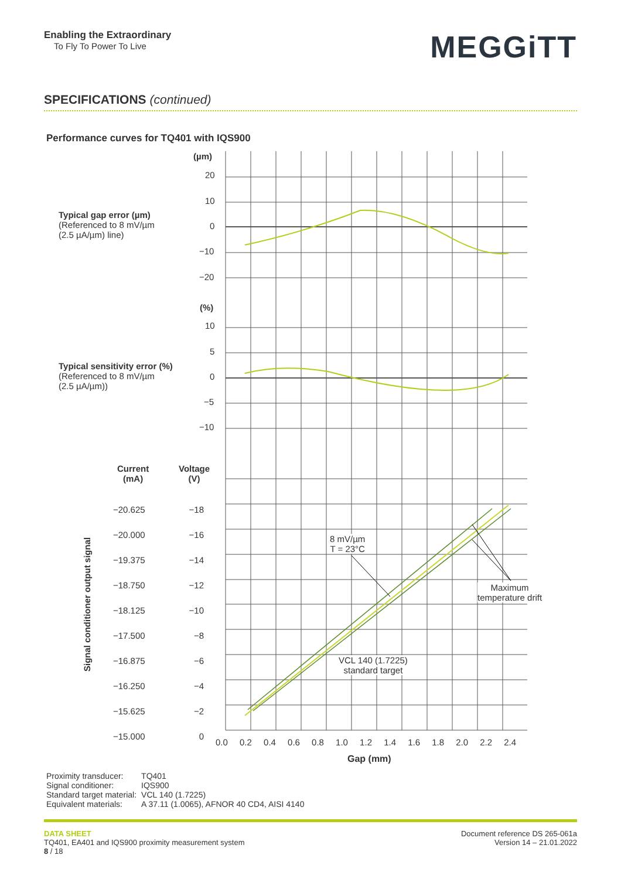Enabling the Extraordinary
To Fly To Power To Live
MEGGiTT
SPECIFICATIONS (continued)
Performance curves for TQ401 with IQS900
(µm)
20
10
0
−10
−20
Typical gap error (µm)
(Referenced to 8 mV/µm
(2.5 µA/µm) line)
(%)
10
5
0
−5
−10
Typical sensitivity error (%)
(Referenced to 8 mV/µm
(2.5 µA/µm))
Current
(mA)
Voltage
(V)
Signal conditioner output signal
−20.625
−20.000
−19.375
−18.750
−18.125
−17.500
−16.875
−16.250
−15.625
−15.000
−18
−16
−14
−12
−10
−8
−6
−4
−2
0
8 mV/µm
T = 23°C
Maximum
temperature drift
VCL 140 (1.7225)
standard target
0.0 0.2 0.4 0.6 0.8 1.0 1.2 1.4 1.6 1.8 2.0 2.2 2.4
Gap (mm)
| Proximity transducer: | TQ401 |
| Signal conditioner: | IQS900 |
| Standard target material: | VCL 140 (1.7225) |
| Equivalent materials: | A 37.11 (1.0065), AFNOR 40 CD4, AISI 4140 |
DATA SHEET
TQ401, EA401 and IQS900 proximity measurement system
8 / 18
Document reference DS 265-061a
Version 14 – 21.01.2022